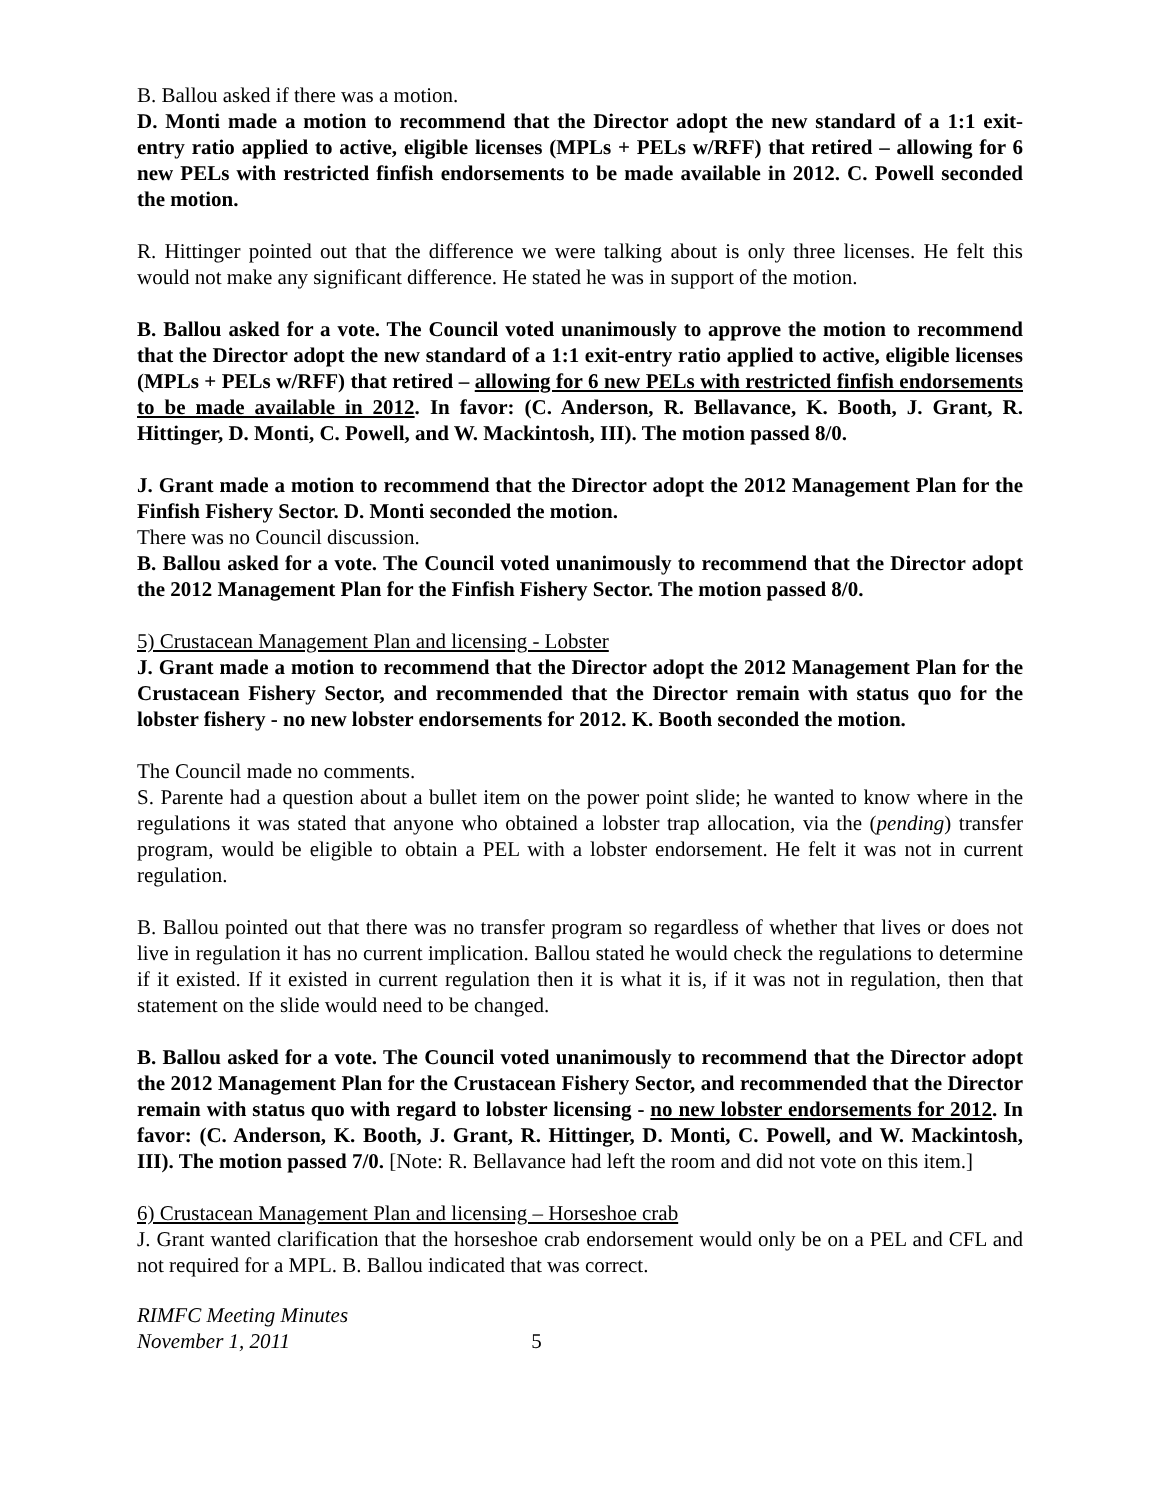B. Ballou asked if there was a motion.
D. Monti made a motion to recommend that the Director adopt the new standard of a 1:1 exit-entry ratio applied to active, eligible licenses (MPLs + PELs w/RFF) that retired – allowing for 6 new PELs with restricted finfish endorsements to be made available in 2012. C. Powell seconded the motion.
R. Hittinger pointed out that the difference we were talking about is only three licenses. He felt this would not make any significant difference. He stated he was in support of the motion.
B. Ballou asked for a vote. The Council voted unanimously to approve the motion to recommend that the Director adopt the new standard of a 1:1 exit-entry ratio applied to active, eligible licenses (MPLs + PELs w/RFF) that retired – allowing for 6 new PELs with restricted finfish endorsements to be made available in 2012. In favor: (C. Anderson, R. Bellavance, K. Booth, J. Grant, R. Hittinger, D. Monti, C. Powell, and W. Mackintosh, III). The motion passed 8/0.
J. Grant made a motion to recommend that the Director adopt the 2012 Management Plan for the Finfish Fishery Sector. D. Monti seconded the motion.
There was no Council discussion.
B. Ballou asked for a vote. The Council voted unanimously to recommend that the Director adopt the 2012 Management Plan for the Finfish Fishery Sector. The motion passed 8/0.
5) Crustacean Management Plan and licensing - Lobster
J. Grant made a motion to recommend that the Director adopt the 2012 Management Plan for the Crustacean Fishery Sector, and recommended that the Director remain with status quo for the lobster fishery - no new lobster endorsements for 2012. K. Booth seconded the motion.
The Council made no comments.
S. Parente had a question about a bullet item on the power point slide; he wanted to know where in the regulations it was stated that anyone who obtained a lobster trap allocation, via the (pending) transfer program, would be eligible to obtain a PEL with a lobster endorsement. He felt it was not in current regulation.
B. Ballou pointed out that there was no transfer program so regardless of whether that lives or does not live in regulation it has no current implication. Ballou stated he would check the regulations to determine if it existed. If it existed in current regulation then it is what it is, if it was not in regulation, then that statement on the slide would need to be changed.
B. Ballou asked for a vote. The Council voted unanimously to recommend that the Director adopt the 2012 Management Plan for the Crustacean Fishery Sector, and recommended that the Director remain with status quo with regard to lobster licensing - no new lobster endorsements for 2012. In favor: (C. Anderson, K. Booth, J. Grant, R. Hittinger, D. Monti, C. Powell, and W. Mackintosh, III). The motion passed 7/0. [Note: R. Bellavance had left the room and did not vote on this item.]
6) Crustacean Management Plan and licensing – Horseshoe crab
J. Grant wanted clarification that the horseshoe crab endorsement would only be on a PEL and CFL and not required for a MPL. B. Ballou indicated that was correct.
RIMFC Meeting Minutes
November 1, 2011 5